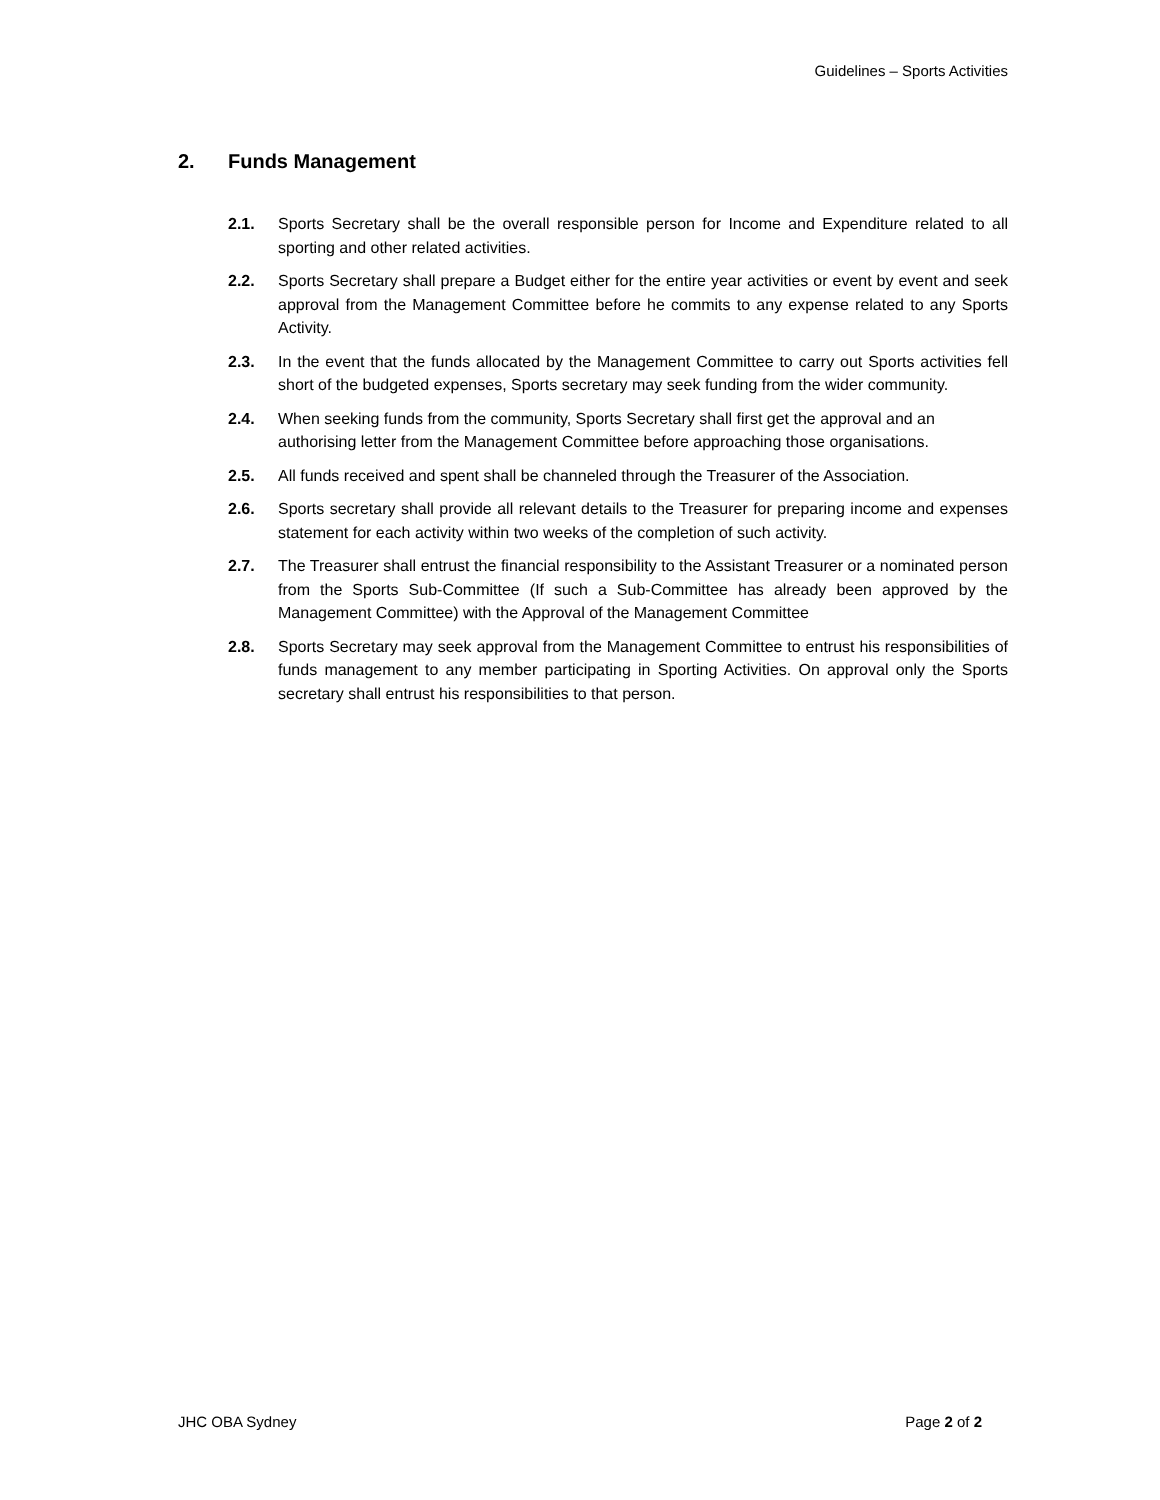Guidelines – Sports Activities
2. Funds Management
2.1. Sports Secretary shall be the overall responsible person for Income and Expenditure related to all sporting and other related activities.
2.2. Sports Secretary shall prepare a Budget either for the entire year activities or event by event and seek approval from the Management Committee before he commits to any expense related to any Sports Activity.
2.3. In the event that the funds allocated by the Management Committee to carry out Sports activities fell short of the budgeted expenses, Sports secretary may seek funding from the wider community.
2.4. When seeking funds from the community, Sports Secretary shall first get the approval and an authorising letter from the Management Committee before approaching those organisations.
2.5. All funds received and spent shall be channeled through the Treasurer of the Association.
2.6. Sports secretary shall provide all relevant details to the Treasurer for preparing income and expenses statement for each activity within two weeks of the completion of such activity.
2.7. The Treasurer shall entrust the financial responsibility to the Assistant Treasurer or a nominated person from the Sports Sub-Committee (If such a Sub-Committee has already been approved by the Management Committee) with the Approval of the Management Committee
2.8. Sports Secretary may seek approval from the Management Committee to entrust his responsibilities of funds management to any member participating in Sporting Activities. On approval only the Sports secretary shall entrust his responsibilities to that person.
JHC OBA Sydney Page 2 of 2